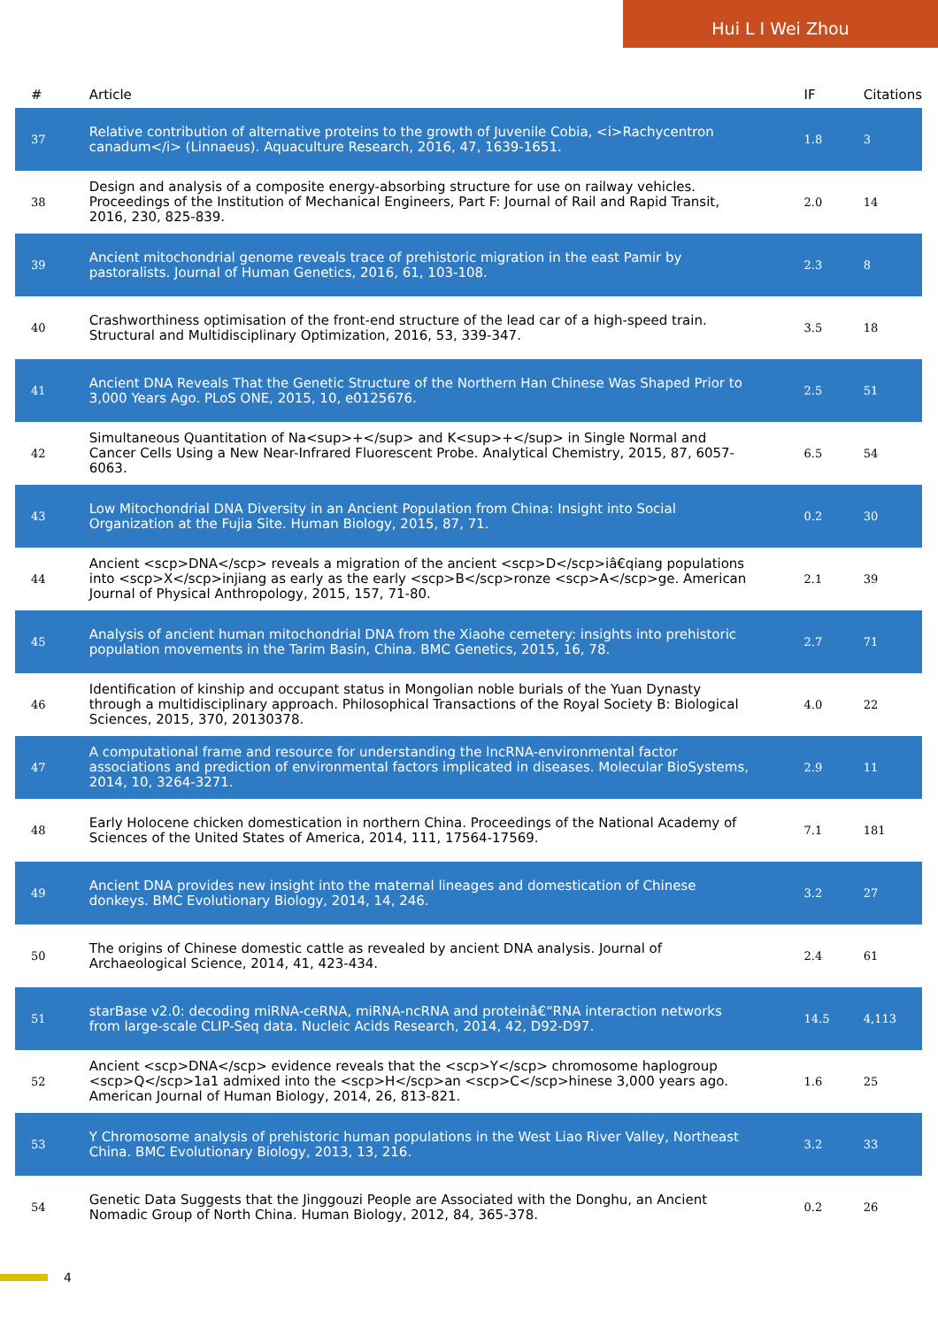Hui L I Wei Zhou
| # | Article | IF | Citations |
| --- | --- | --- | --- |
| 37 | Relative contribution of alternative proteins to the growth of Juvenile Cobia, <i>Rachycentron canadum</i> (Linnaeus). Aquaculture Research, 2016, 47, 1639-1651. | 1.8 | 3 |
| 38 | Design and analysis of a composite energy-absorbing structure for use on railway vehicles. Proceedings of the Institution of Mechanical Engineers, Part F: Journal of Rail and Rapid Transit, 2016, 230, 825-839. | 2.0 | 14 |
| 39 | Ancient mitochondrial genome reveals trace of prehistoric migration in the east Pamir by pastoralists. Journal of Human Genetics, 2016, 61, 103-108. | 2.3 | 8 |
| 40 | Crashworthiness optimisation of the front-end structure of the lead car of a high-speed train. Structural and Multidisciplinary Optimization, 2016, 53, 339-347. | 3.5 | 18 |
| 41 | Ancient DNA Reveals That the Genetic Structure of the Northern Han Chinese Was Shaped Prior to 3,000 Years Ago. PLoS ONE, 2015, 10, e0125676. | 2.5 | 51 |
| 42 | Simultaneous Quantitation of Na<sup>+</sup> and K<sup>+</sup> in Single Normal and Cancer Cells Using a New Near-Infrared Fluorescent Probe. Analytical Chemistry, 2015, 87, 6057-6063. | 6.5 | 54 |
| 43 | Low Mitochondrial DNA Diversity in an Ancient Population from China: Insight into Social Organization at the Fujia Site. Human Biology, 2015, 87, 71. | 0.2 | 30 |
| 44 | Ancient <scp>DNA</scp> reveals a migration of the ancient <scp>D</scp>iâ€qiang populations into <scp>X</scp>injiang as early as the early <scp>B</scp>ronze <scp>A</scp>ge. American Journal of Physical Anthropology, 2015, 157, 71-80. | 2.1 | 39 |
| 45 | Analysis of ancient human mitochondrial DNA from the Xiaohe cemetery: insights into prehistoric population movements in the Tarim Basin, China. BMC Genetics, 2015, 16, 78. | 2.7 | 71 |
| 46 | Identification of kinship and occupant status in Mongolian noble burials of the Yuan Dynasty through a multidisciplinary approach. Philosophical Transactions of the Royal Society B: Biological Sciences, 2015, 370, 20130378. | 4.0 | 22 |
| 47 | A computational frame and resource for understanding the lncRNA-environmental factor associations and prediction of environmental factors implicated in diseases. Molecular BioSystems, 2014, 10, 3264-3271. | 2.9 | 11 |
| 48 | Early Holocene chicken domestication in northern China. Proceedings of the National Academy of Sciences of the United States of America, 2014, 111, 17564-17569. | 7.1 | 181 |
| 49 | Ancient DNA provides new insight into the maternal lineages and domestication of Chinese donkeys. BMC Evolutionary Biology, 2014, 14, 246. | 3.2 | 27 |
| 50 | The origins of Chinese domestic cattle as revealed by ancient DNA analysis. Journal of Archaeological Science, 2014, 41, 423-434. | 2.4 | 61 |
| 51 | starBase v2.0: decoding miRNA-ceRNA, miRNA-ncRNA and proteinâ€“RNA interaction networks from large-scale CLIP-Seq data. Nucleic Acids Research, 2014, 42, D92-D97. | 14.5 | 4,113 |
| 52 | Ancient <scp>DNA</scp> evidence reveals that the <scp>Y</scp> chromosome haplogroup <scp>Q</scp>1a1 admixed into the <scp>H</scp>an <scp>C</scp>hinese 3,000 years ago. American Journal of Human Biology, 2014, 26, 813-821. | 1.6 | 25 |
| 53 | Y Chromosome analysis of prehistoric human populations in the West Liao River Valley, Northeast China. BMC Evolutionary Biology, 2013, 13, 216. | 3.2 | 33 |
| 54 | Genetic Data Suggests that the Jinggouzi People are Associated with the Donghu, an Ancient Nomadic Group of North China. Human Biology, 2012, 84, 365-378. | 0.2 | 26 |
4